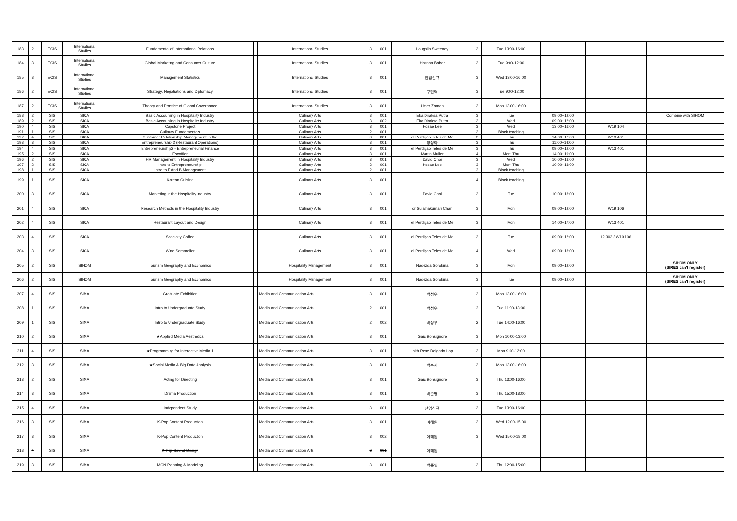| 183 | 2 | | ECIS | International Studies | Fundamental of International Relations | | International Studies | | 3 | 001 | Loughlin Sweeney | 3 | Tue 13:00-16:00 | | | |
| 184 | 3 | | ECIS | International Studies | Global Marketing and Consumer Culture | | International Studies | | 3 | 001 | Hasnan Baber | 3 | Tue 9:00-12:00 | | | |
| 185 | 3 | | ECIS | International Studies | Management Statistics | | International Studies | | 3 | 001 | 전임신규 | 3 | Wed 13:00-16:00 | | | |
| 186 | 2 | | ECIS | International Studies | Strategy, Negotiations and Diplomacy | | International Studies | | 3 | 001 | 구민혁 | 3 | Tue 9:00-12:00 | | | |
| 187 | 2 | | ECIS | International Studies | Theory and Practice of Global Governance | | International Studies | | 3 | 001 | Umer Zaman | 3 | Mon 13:00-16:00 | | | |
| 188 | 2 | | SIS | SICA | Basic Accounting in Hospitality Industry | | Culinary Arts | | 3 | 001 | Eka Diraksa Putra | 3 | Tue | 09:00~12:00 | | Combine with SIHOM |
| 189 | 2 | | SIS | SICA | Basic Accounting in Hospitality Industry | | Culinary Arts | | 3 | 002 | Eka Diraksa Putra | 3 | Wed | 09:00~12:00 | | |
| 190 | 4 | | SIS | SICA | Capstone Project | | Culinary Arts | | 3 | 001 | Hosae Lee | 3 | Wed | 13:00~16:00 | W19 104 | |
| 191 | 1 | | SIS | SICA | Culinary Fundamentals | | Culinary Arts | | 2 | 001 | | 3 | Block teaching | | | |
| 192 | 4 | | SIS | SICA | Customer Relationship Management in the | | Culinary Arts | | 3 | 001 | el Perdigao Teles de Me | 3 | Thu | 14:00~17:00 | W13 401 | |
| 193 | 3 | | SIS | SICA | Entrepreneurship 2 (Restaurant Operations) | | Culinary Arts | | 3 | 001 | 정성화 | 3 | Thu | 11:00~14:00 | | |
| 194 | 4 | | SIS | SICA | Entrepreneurship2 - Entrepreneurial Finance | | Culinary Arts | | 3 | 001 | el Perdigao Teles de Me | 3 | Thu | 09:00~12:00 | W13 401 | |
| 195 | 2 | | SIS | SICA | Escoffier | | Culinary Arts | | 3 | 001 | Martin Muller | 4 | Mon~Thu | 14:00~19:00 | | |
| 196 | 2 | | SIS | SICA | HR Management in Hospitality Industry | | Culinary Arts | | 3 | 001 | David Choi | 3 | Wed | 10:00~13:00 | | |
| 197 | 2 | | SIS | SICA | Intro to Entrepreneurship | | Culinary Arts | | 3 | 001 | Hosae Lee | 3 | Mon~Thu | 10:00~13:00 | | |
| 198 | 1 | | SIS | SICA | Intro to F And B Management | | Culinary Arts | | 2 | 001 | | 2 | Block teaching | | | |
| 199 | 1 | | SIS | SICA | Korean Cuisine | | Culinary Arts | | 3 | 001 | | 4 | Block teaching | | | |
| 200 | 3 | | SIS | SICA | Marketing in the Hospitality Industry | | Culinary Arts | | 3 | 001 | David Choi | 3 | Tue | 10:00~13:00 | | |
| 201 | 4 | | SIS | SICA | Research Methods in the Hospitality Industry | | Culinary Arts | | 3 | 001 | or Sulathakumari Chan | 3 | Mon | 09:00~12:00 | W19 106 | |
| 202 | 4 | | SIS | SICA | Restaurant Layout and Design | | Culinary Arts | | 3 | 001 | el Perdigao Teles de Me | 3 | Mon | 14:00~17:00 | W13 401 | |
| 203 | 4 | | SIS | SICA | Specialty Coffee | | Culinary Arts | | 3 | 001 | el Perdigao Teles de Me | 3 | Tue | 09:00~12:00 | 12 303 / W19 106 | |
| 204 | 3 | | SIS | SICA | Wine Sommelier | | Culinary Arts | | 3 | 001 | el Perdigao Teles de Me | 4 | Wed | 09:00~13:00 | | |
| 205 | 2 | | SIS | SIHOM | Tourism Geography and Economics | | Hospitality Management | | 3 | 001 | Nadezda Sorokina | 3 | Mon | 09:00~12:00 | | SIHOM ONLY (SIRES can't register) |
| 206 | 2 | | SIS | SIHOM | Tourism Geography and Economics | | Hospitality Management | | 3 | 001 | Nadezda Sorokina | 3 | Tue | 09:00~12:00 | | SIHOM ONLY (SIRES can't register) |
| 207 | 4 | | SIS | SIMA | Graduate Exhibition | | Media and Communication Arts | | 3 | 001 | 박성우 | 3 | Mon 13:00-16:00 | | | |
| 208 | 1 | | SIS | SIMA | Intro to Undergraduate Study | | Media and Communication Arts | | 2 | 001 | 박성우 | 2 | Tue 11:00-13:00 | | | |
| 209 | 1 | | SIS | SIMA | Intro to Undergraduate Study | | Media and Communication Arts | | 2 | 002 | 박성우 | 2 | Tue 14:00-16:00 | | | |
| 210 | 2 | | SIS | SIMA | ★Applied Media Aesthetics | | Media and Communication Arts | | 3 | 001 | Gaia Bonsignore | 3 | Mon 10:00-13:00 | | | |
| 211 | 4 | | SIS | SIMA | ★Programming for Interactive Media 1 | | Media and Communication Arts | | 3 | 001 | lbith Rene Delgado Lop | 3 | Mon 9:00-12:00 | | | |
| 212 | 3 | | SIS | SIMA | ★Social Media & Big Data Analysis | | Media and Communication Arts | | 3 | 001 | 박수지 | 3 | Mon 13:00-16:00 | | | |
| 213 | 2 | | SIS | SIMA | Acting for Directing | | Media and Communication Arts | | 3 | 001 | Gaia Bonsignore | 3 | Thu 13:00-16:00 | | | |
| 214 | 3 | | SIS | SIMA | Drama Production | | Media and Communication Arts | | 3 | 001 | 박준영 | 3 | Thu 15:00-18:00 | | | |
| 215 | 4 | | SIS | SIMA | Independent Study | | Media and Communication Arts | | 3 | 001 | 전임신규 | 3 | Tue 13:00-16:00 | | | |
| 216 | 3 | | SIS | SIMA | K-Pop Content Production | | Media and Communication Arts | | 3 | 001 | 이해원 | 3 | Wed 12:00-15:00 | | | |
| 217 | 3 | | SIS | SIMA | K-Pop Content Production | | Media and Communication Arts | | 3 | 002 | 이해원 | 3 | Wed 15:00-18:00 | | | |
| 218 | 4 | | SIS | SIMA | K-Pop Sound Design | | Media and Communication Arts | | 3 | 001 | 이해원 | | | | | |
| 219 | 3 | | SIS | SIMA | MCN Planning & Modeling | | Media and Communication Arts | | 3 | 001 | 박준영 | 3 | Thu 12:00-15:00 | | | |